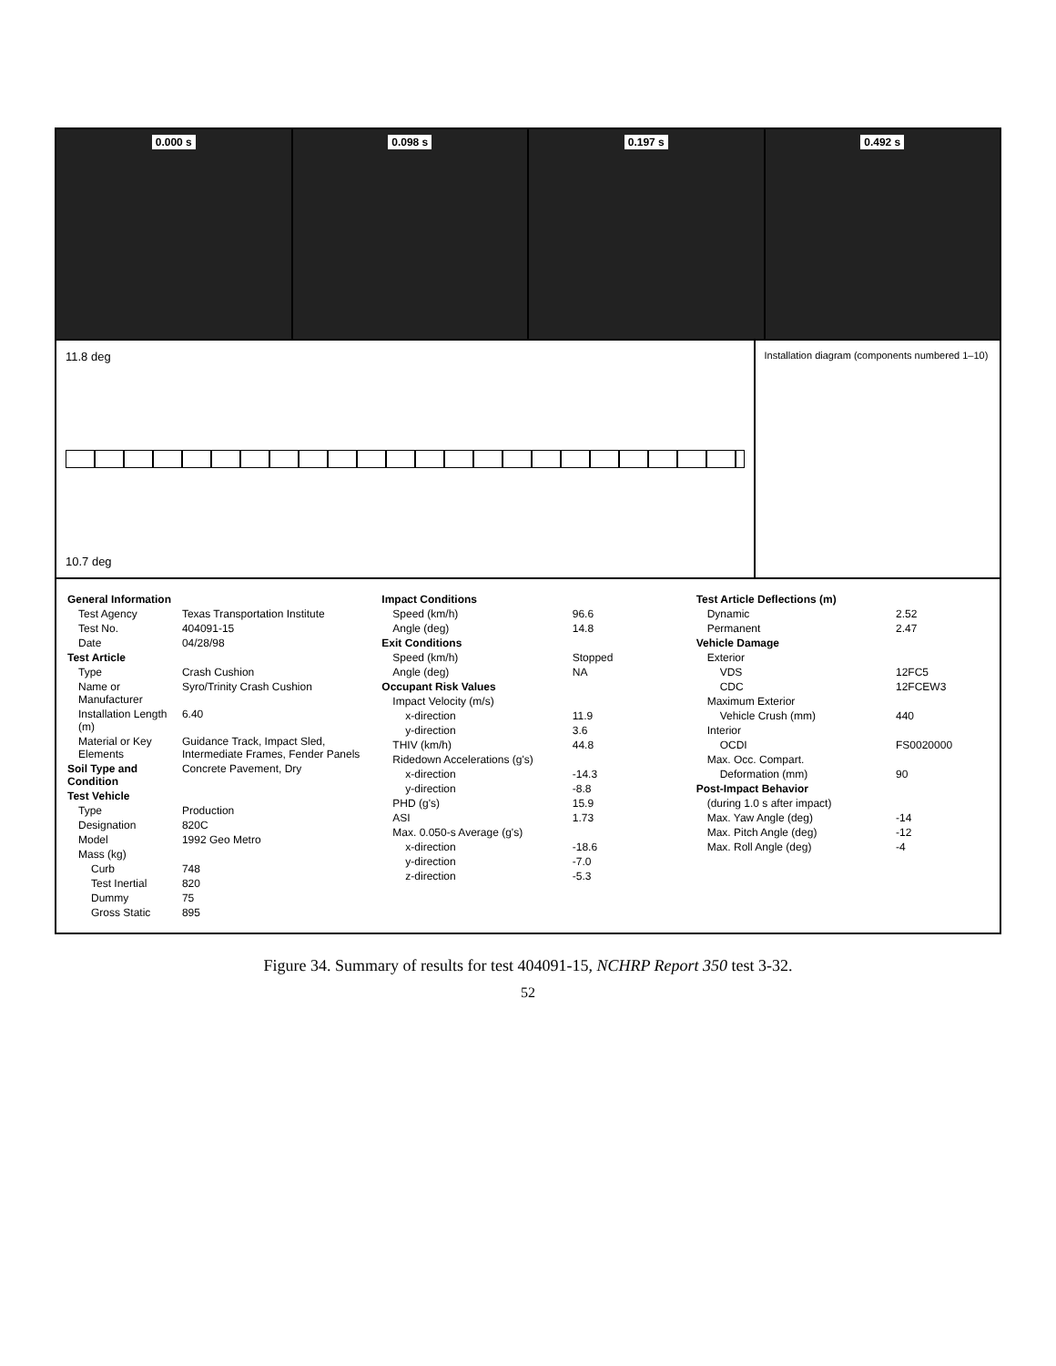0.000 s 0.098 s 0.197 s 0.492 s
11.8 deg
10.7 deg
Installation diagram (components numbered 1–10)
| General Information | |
| Test Agency | Texas Transportation Institute |
| Test No. | 404091-15 |
| Date | 04/28/98 |
| Test Article | |
| Type | Crash Cushion |
| Name or Manufacturer | Syro/Trinity Crash Cushion |
| Installation Length (m) | 6.40 |
| Material or Key Elements | Guidance Track, Impact Sled, Intermediate Frames, Fender Panels |
| Soil Type and Condition | Concrete Pavement, Dry |
| Test Vehicle | |
| Type | Production |
| Designation | 820C |
| Model | 1992 Geo Metro |
| Mass (kg) | |
| Curb | 748 |
| Test Inertial | 820 |
| Dummy | 75 |
| Gross Static | 895 |
| Impact Conditions | |
| Speed (km/h) | 96.6 |
| Angle (deg) | 14.8 |
| Exit Conditions | |
| Speed (km/h) | Stopped |
| Angle (deg) | NA |
| Occupant Risk Values | |
| Impact Velocity (m/s) | |
| x-direction | 11.9 |
| y-direction | 3.6 |
| THIV (km/h) | 44.8 |
| Ridedown Accelerations (g's) | |
| x-direction | -14.3 |
| y-direction | -8.8 |
| PHD (g's) | 15.9 |
| ASI | 1.73 |
| Max. 0.050-s Average (g's) | |
| x-direction | -18.6 |
| y-direction | -7.0 |
| z-direction | -5.3 |
| Test Article Deflections (m) | |
| Dynamic | 2.52 |
| Permanent | 2.47 |
| Vehicle Damage | |
| Exterior | |
| VDS | 12FC5 |
| CDC | 12FCEW3 |
| Maximum Exterior | |
| Vehicle Crush (mm) | 440 |
| Interior | |
| OCDI | FS0020000 |
| Max. Occ. Compart. | |
| Deformation (mm) | 90 |
| Post-Impact Behavior | |
| (during 1.0 s after impact) | |
| Max. Yaw Angle (deg) | -14 |
| Max. Pitch Angle (deg) | -12 |
| Max. Roll Angle (deg) | -4 |
Figure 34. Summary of results for test 404091-15, NCHRP Report 350 test 3-32.
52